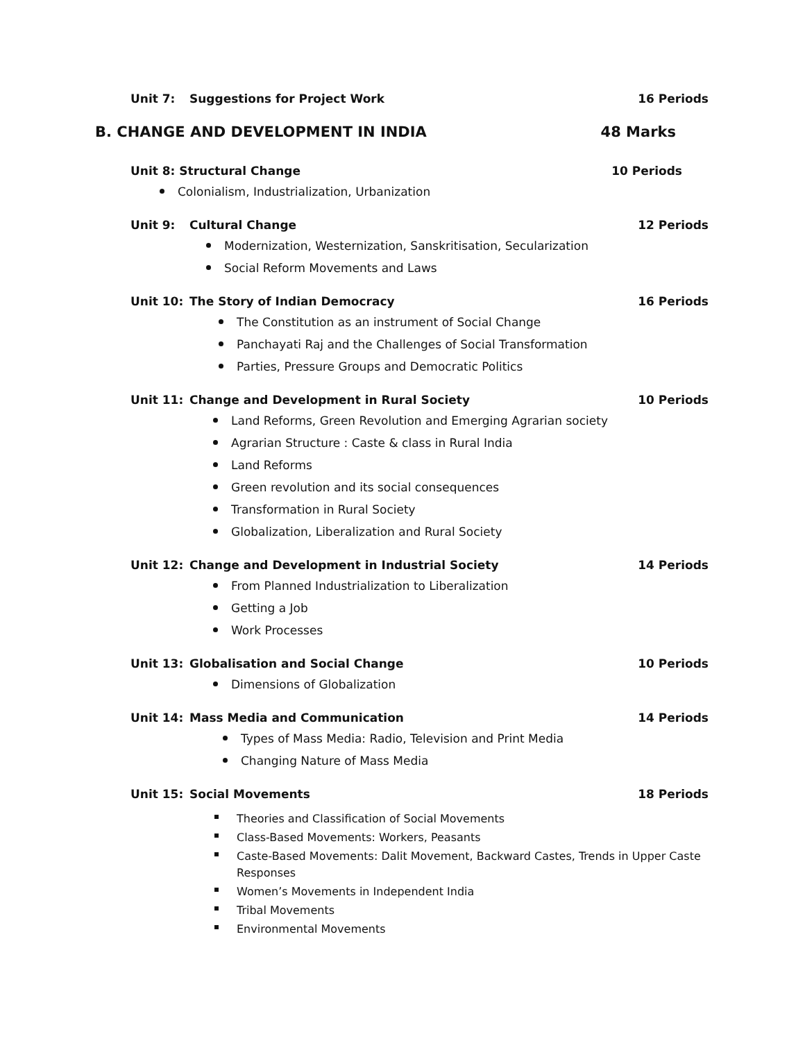Unit 7: Suggestions for Project Work 16 Periods
B. CHANGE AND DEVELOPMENT IN INDIA 48 Marks
Unit 8: Structural Change 10 Periods
Colonialism, Industrialization, Urbanization
Unit 9: Cultural Change 12 Periods
Modernization, Westernization, Sanskritisation, Secularization
Social Reform Movements and Laws
Unit 10: The Story of Indian Democracy 16 Periods
The Constitution as an instrument of Social Change
Panchayati Raj and the Challenges of Social Transformation
Parties, Pressure Groups and Democratic Politics
Unit 11: Change and Development in Rural Society 10 Periods
Land Reforms, Green Revolution and Emerging Agrarian society
Agrarian Structure : Caste & class in Rural India
Land Reforms
Green revolution and its social consequences
Transformation in Rural Society
Globalization, Liberalization and Rural Society
Unit 12: Change and Development in Industrial Society 14 Periods
From Planned Industrialization to Liberalization
Getting a Job
Work Processes
Unit 13: Globalisation and Social Change 10 Periods
Dimensions of Globalization
Unit 14: Mass Media and Communication 14 Periods
Types of Mass Media: Radio, Television and Print Media
Changing Nature of Mass Media
Unit 15: Social Movements 18 Periods
Theories and Classification of Social Movements
Class-Based Movements: Workers, Peasants
Caste-Based Movements: Dalit Movement, Backward Castes, Trends in Upper Caste Responses
Women’s Movements in Independent India
Tribal Movements
Environmental Movements